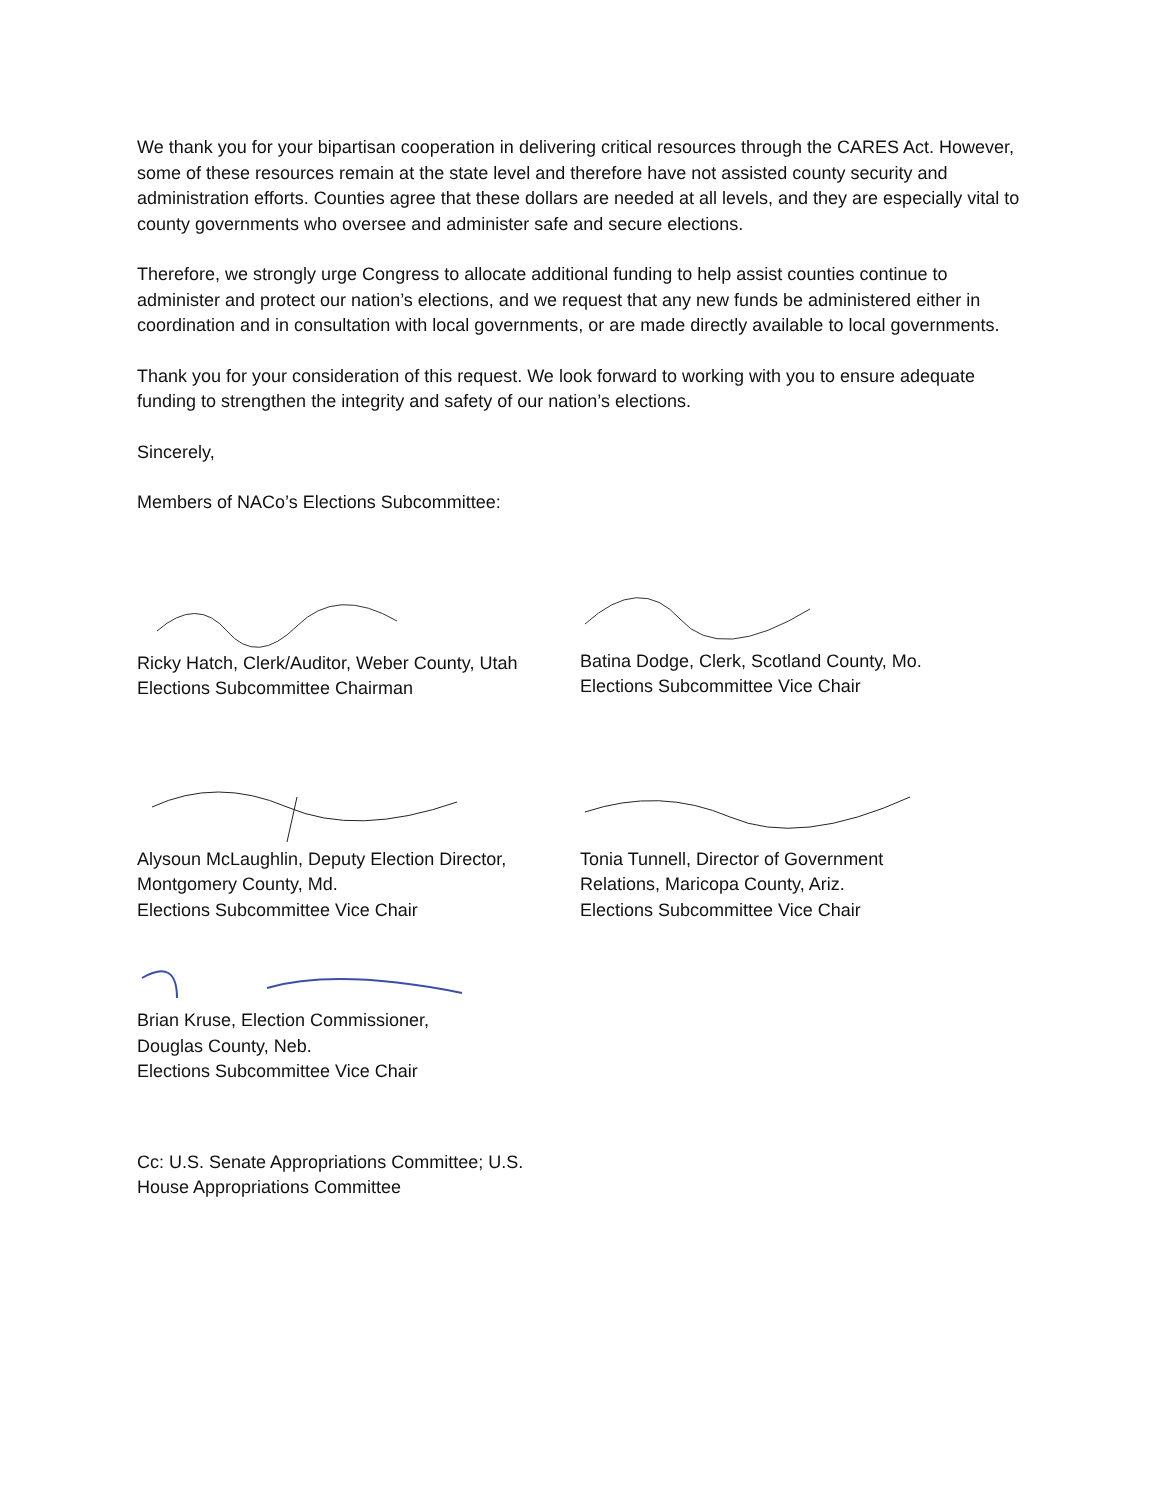We thank you for your bipartisan cooperation in delivering critical resources through the CARES Act. However, some of these resources remain at the state level and therefore have not assisted county security and administration efforts. Counties agree that these dollars are needed at all levels, and they are especially vital to county governments who oversee and administer safe and secure elections.
Therefore, we strongly urge Congress to allocate additional funding to help assist counties continue to administer and protect our nation’s elections, and we request that any new funds be administered either in coordination and in consultation with local governments, or are made directly available to local governments.
Thank you for your consideration of this request. We look forward to working with you to ensure adequate funding to strengthen the integrity and safety of our nation’s elections.
Sincerely,
Members of NACo’s Elections Subcommittee:
Ricky Hatch, Clerk/Auditor, Weber County, Utah
Elections Subcommittee Chairman
Batina Dodge, Clerk, Scotland County, Mo.
Elections Subcommittee Vice Chair
Alysoun McLaughlin, Deputy Election Director,
Montgomery County, Md.
Elections Subcommittee Vice Chair
Tonia Tunnell, Director of Government
Relations, Maricopa County, Ariz.
Elections Subcommittee Vice Chair
Brian Kruse, Election Commissioner,
Douglas County, Neb.
Elections Subcommittee Vice Chair
Cc: U.S. Senate Appropriations Committee; U.S.
House Appropriations Committee